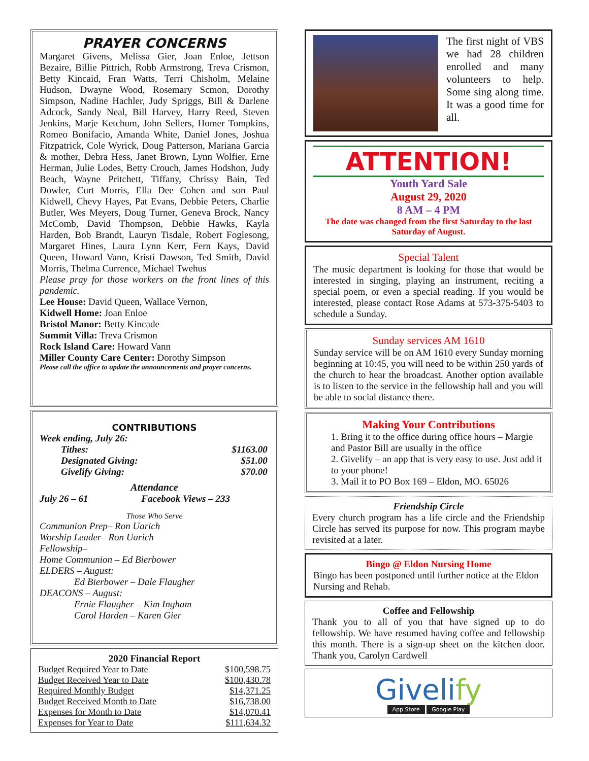PRAYER CONCERNS
Margaret Givens, Melissa Gier, Joan Enloe, Jettson Bezaire, Billie Pittrich, Robb Armstrong, Treva Crismon, Betty Kincaid, Fran Watts, Terri Chisholm, Melaine Hudson, Dwayne Wood, Rosemary Scmon, Dorothy Simpson, Nadine Hachler, Judy Spriggs, Bill & Darlene Adcock, Sandy Neal, Bill Harvey, Harry Reed, Steven Jenkins, Marje Ketchum, John Sellers, Homer Tompkins, Romeo Bonifacio, Amanda White, Daniel Jones, Joshua Fitzpatrick, Cole Wyrick, Doug Patterson, Mariana Garcia & mother, Debra Hess, Janet Brown, Lynn Wolfier, Erne Herman, Julie Lodes, Betty Crouch, James Hodshon, Judy Beach, Wayne Pritchett, Tiffany, Chrissy Bain, Ted Dowler, Curt Morris, Ella Dee Cohen and son Paul Kidwell, Chevy Hayes, Pat Evans, Debbie Peters, Charlie Butler, Wes Meyers, Doug Turner, Geneva Brock, Nancy McComb, David Thompson, Debbie Hawks, Kayla Harden, Bob Brandt, Lauryn Tisdale, Robert Foglesong, Margaret Hines, Laura Lynn Kerr, Fern Kays, David Queen, Howard Vann, Kristi Dawson, Ted Smith, David Morris, Thelma Currence, Michael Twehus
Please pray for those workers on the front lines of this pandemic.
Lee House: David Queen, Wallace Vernon,
Kidwell Home: Joan Enloe
Bristol Manor: Betty Kincade
Summit Villa: Treva Crismon
Rock Island Care: Howard Vann
Miller County Care Center: Dorothy Simpson
Please call the office to update the announcements and prayer concerns.
CONTRIBUTIONS
Week ending, July 26:
| Tithes: | $1163.00 |
| Designated Giving: | $51.00 |
| Givelify Giving: | $70.00 |
Attendance
July 26 – 61 Facebook Views – 233
Those Who Serve
Communion Prep– Ron Uarich
Worship Leader– Ron Uarich
Fellowship–
Home Communion – Ed Bierbower
ELDERS – August:
Ed Bierbower – Dale Flaugher
DEACONS – August:
Ernie Flaugher – Kim Ingham
Carol Harden – Karen Gier
2020 Financial Report
| Budget Required Year to Date | $100,598.75 |
| Budget Received Year to Date | $100,430.78 |
| Required Monthly Budget | $14,371.25 |
| Budget Received Month to Date | $16,738.00 |
| Expenses for Month to Date | $14,070.41 |
| Expenses for Year to Date | $111,634.32 |
The first night of VBS we had 28 children enrolled and many volunteers to help. Some sing along time. It was a good time for all.
ATTENTION!
Youth Yard Sale
August 29, 2020
8 AM – 4 PM
The date was changed from the first Saturday to the last Saturday of August.
Special Talent
The music department is looking for those that would be interested in singing, playing an instrument, reciting a special poem, or even a special reading. If you would be interested, please contact Rose Adams at 573-375-5403 to schedule a Sunday.
Sunday services AM 1610
Sunday service will be on AM 1610 every Sunday morning beginning at 10:45, you will need to be within 250 yards of the church to hear the broadcast. Another option available is to listen to the service in the fellowship hall and you will be able to social distance there.
Making Your Contributions
1. Bring it to the office during office hours – Margie and Pastor Bill are usually in the office
2. Givelify – an app that is very easy to use. Just add it to your phone!
3. Mail it to PO Box 169 – Eldon, MO. 65026
Friendship Circle
Every church program has a life circle and the Friendship Circle has served its purpose for now. This program maybe revisited at a later.
Bingo @ Eldon Nursing Home
Bingo has been postponed until further notice at the Eldon Nursing and Rehab.
Coffee and Fellowship
Thank you to all of you that have signed up to do fellowship. We have resumed having coffee and fellowship this month. There is a sign-up sheet on the kitchen door. Thank you, Carolyn Cardwell
Givelify
App Store Google Play